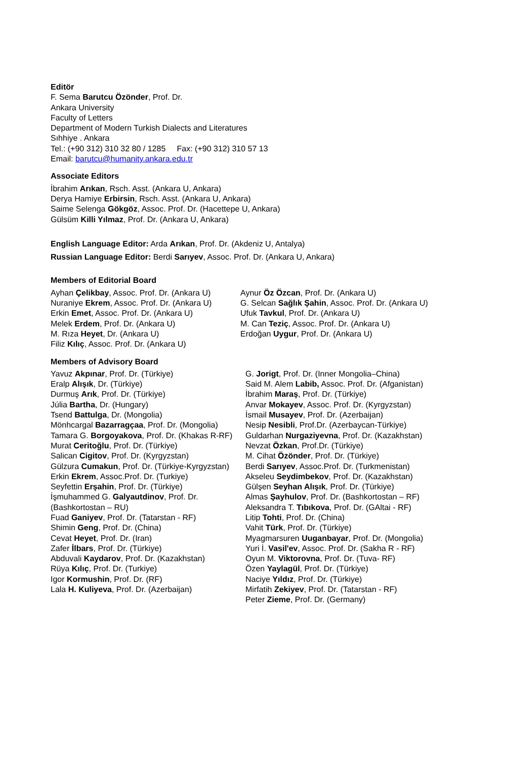Editör
F. Sema Barutcu Özönder, Prof. Dr.
Ankara University
Faculty of Letters
Department of Modern Turkish Dialects and Literatures
Sıhhiye . Ankara
Tel.: (+90 312) 310 32 80 / 1285 Fax: (+90 312) 310 57 13
Email: barutcu@humanity.ankara.edu.tr
Associate Editors
İbrahim Arıkan, Rsch. Asst. (Ankara U, Ankara)
Derya Hamiye Erbirsin, Rsch. Asst. (Ankara U, Ankara)
Saime Selenga Gökgöz, Assoc. Prof. Dr. (Hacettepe U, Ankara)
Gülsüm Killi Yılmaz, Prof. Dr. (Ankara U, Ankara)
English Language Editor: Arda Arıkan, Prof. Dr. (Akdeniz U, Antalya)
Russian Language Editor: Berdi Sarıyev, Assoc. Prof. Dr. (Ankara U, Ankara)
Members of Editorial Board
Ayhan Çelikbay, Assoc. Prof. Dr. (Ankara U)
Nuraniye Ekrem, Assoc. Prof. Dr. (Ankara U)
Erkin Emet, Assoc. Prof. Dr. (Ankara U)
Melek Erdem, Prof. Dr. (Ankara U)
M. Rıza Heyet, Dr. (Ankara U)
Filiz Kılıç, Assoc. Prof. Dr. (Ankara U)
Aynur Öz Özcan, Prof. Dr. (Ankara U)
G. Selcan Sağlık Şahin, Assoc. Prof. Dr. (Ankara U)
Ufuk Tavkul, Prof. Dr. (Ankara U)
M. Can Teziç, Assoc. Prof. Dr. (Ankara U)
Erdoğan Uygur, Prof. Dr. (Ankara U)
Members of Advisory Board
Yavuz Akpınar, Prof. Dr. (Türkiye)
Eralp Alışık, Dr. (Türkiye)
Durmuş Arık, Prof. Dr. (Türkiye)
Júlia Bartha, Dr. (Hungary)
Tsend Battulga, Dr. (Mongolia)
Mönhcargal Bazarragçaa, Prof. Dr. (Mongolia)
Tamara G. Borgoyakova, Prof. Dr. (Khakas R-RF)
Murat Ceritoğlu, Prof. Dr. (Türkiye)
Salican Cigitov, Prof. Dr. (Kyrgyzstan)
Gülzura Cumakun, Prof. Dr. (Türkiye-Kyrgyzstan)
Erkin Ekrem, Assoc.Prof. Dr. (Turkiye)
Seyfettin Erşahin, Prof. Dr. (Türkiye)
İşmuhammed G. Galyautdinov, Prof. Dr. (Bashkortostan – RU)
Fuad Ganiyev, Prof. Dr. (Tatarstan - RF)
Shimin Geng, Prof. Dr. (China)
Cevat Heyet, Prof. Dr. (Iran)
Zafer İlbars, Prof. Dr. (Türkiye)
Abduvali Kaydarov, Prof. Dr. (Kazakhstan)
Rüya Kılıç, Prof. Dr. (Turkiye)
Igor Kormushin, Prof. Dr. (RF)
Lala H. Kuliyeva, Prof. Dr. (Azerbaijan)
G. Jorigt, Prof. Dr. (Inner Mongolia–China)
Said M. Alem Labib, Assoc. Prof. Dr. (Afganistan)
İbrahim Maraş, Prof. Dr. (Türkiye)
Anvar Mokayev, Assoc. Prof. Dr. (Kyrgyzstan)
İsmail Musayev, Prof. Dr. (Azerbaijan)
Nesip Nesibli, Prof.Dr. (Azerbaycan-Türkiye)
Guldarhan Nurgaziyevna, Prof. Dr. (Kazakhstan)
Nevzat Özkan, Prof.Dr. (Türkiye)
M. Cihat Özönder, Prof. Dr. (Türkiye)
Berdi Sarıyev, Assoc.Prof. Dr. (Turkmenistan)
Akseleu Seydimbekov, Prof. Dr. (Kazakhstan)
Gülşen Seyhan Alışık, Prof. Dr. (Türkiye)
Almas Şayhulov, Prof. Dr. (Bashkortostan – RF)
Aleksandra T. Tıbıkova, Prof. Dr. (GAltai - RF)
Litip Tohti, Prof. Dr. (China)
Vahit Türk, Prof. Dr. (Türkiye)
Myagmarsuren Uuganbayar, Prof. Dr. (Mongolia)
Yuri İ. Vasil'ev, Assoc. Prof. Dr. (Sakha R - RF)
Oyun M. Viktorovna, Prof. Dr. (Tuva- RF)
Özen Yaylagül, Prof. Dr. (Türkiye)
Naciye Yıldız, Prof. Dr. (Türkiye)
Mirfatih Zekiyev, Prof. Dr. (Tatarstan - RF)
Peter Zieme, Prof. Dr. (Germany)